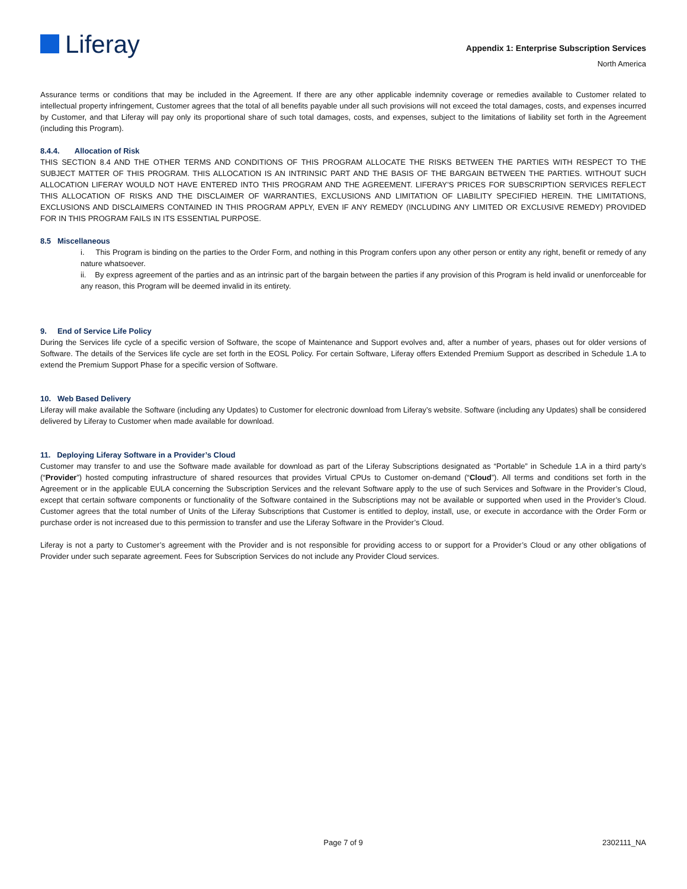Liferay
Appendix 1: Enterprise Subscription Services
North America
Assurance terms or conditions that may be included in the Agreement. If there are any other applicable indemnity coverage or remedies available to Customer related to intellectual property infringement, Customer agrees that the total of all benefits payable under all such provisions will not exceed the total damages, costs, and expenses incurred by Customer, and that Liferay will pay only its proportional share of such total damages, costs, and expenses, subject to the limitations of liability set forth in the Agreement (including this Program).
8.4.4. Allocation of Risk
THIS SECTION 8.4 AND THE OTHER TERMS AND CONDITIONS OF THIS PROGRAM ALLOCATE THE RISKS BETWEEN THE PARTIES WITH RESPECT TO THE SUBJECT MATTER OF THIS PROGRAM. THIS ALLOCATION IS AN INTRINSIC PART AND THE BASIS OF THE BARGAIN BETWEEN THE PARTIES. WITHOUT SUCH ALLOCATION LIFERAY WOULD NOT HAVE ENTERED INTO THIS PROGRAM AND THE AGREEMENT. LIFERAY’S PRICES FOR SUBSCRIPTION SERVICES REFLECT THIS ALLOCATION OF RISKS AND THE DISCLAIMER OF WARRANTIES, EXCLUSIONS AND LIMITATION OF LIABILITY SPECIFIED HEREIN. THE LIMITATIONS, EXCLUSIONS AND DISCLAIMERS CONTAINED IN THIS PROGRAM APPLY, EVEN IF ANY REMEDY (INCLUDING ANY LIMITED OR EXCLUSIVE REMEDY) PROVIDED FOR IN THIS PROGRAM FAILS IN ITS ESSENTIAL PURPOSE.
8.5 Miscellaneous
i. This Program is binding on the parties to the Order Form, and nothing in this Program confers upon any other person or entity any right, benefit or remedy of any nature whatsoever.
ii. By express agreement of the parties and as an intrinsic part of the bargain between the parties if any provision of this Program is held invalid or unenforceable for any reason, this Program will be deemed invalid in its entirety.
9. End of Service Life Policy
During the Services life cycle of a specific version of Software, the scope of Maintenance and Support evolves and, after a number of years, phases out for older versions of Software. The details of the Services life cycle are set forth in the EOSL Policy. For certain Software, Liferay offers Extended Premium Support as described in Schedule 1.A to extend the Premium Support Phase for a specific version of Software.
10. Web Based Delivery
Liferay will make available the Software (including any Updates) to Customer for electronic download from Liferay’s website. Software (including any Updates) shall be considered delivered by Liferay to Customer when made available for download.
11. Deploying Liferay Software in a Provider’s Cloud
Customer may transfer to and use the Software made available for download as part of the Liferay Subscriptions designated as “Portable” in Schedule 1.A in a third party’s (“Provider”) hosted computing infrastructure of shared resources that provides Virtual CPUs to Customer on-demand (“Cloud”). All terms and conditions set forth in the Agreement or in the applicable EULA concerning the Subscription Services and the relevant Software apply to the use of such Services and Software in the Provider’s Cloud, except that certain software components or functionality of the Software contained in the Subscriptions may not be available or supported when used in the Provider’s Cloud. Customer agrees that the total number of Units of the Liferay Subscriptions that Customer is entitled to deploy, install, use, or execute in accordance with the Order Form or purchase order is not increased due to this permission to transfer and use the Liferay Software in the Provider’s Cloud.
Liferay is not a party to Customer’s agreement with the Provider and is not responsible for providing access to or support for a Provider’s Cloud or any other obligations of Provider under such separate agreement. Fees for Subscription Services do not include any Provider Cloud services.
Page 7 of 9 2302111_NA